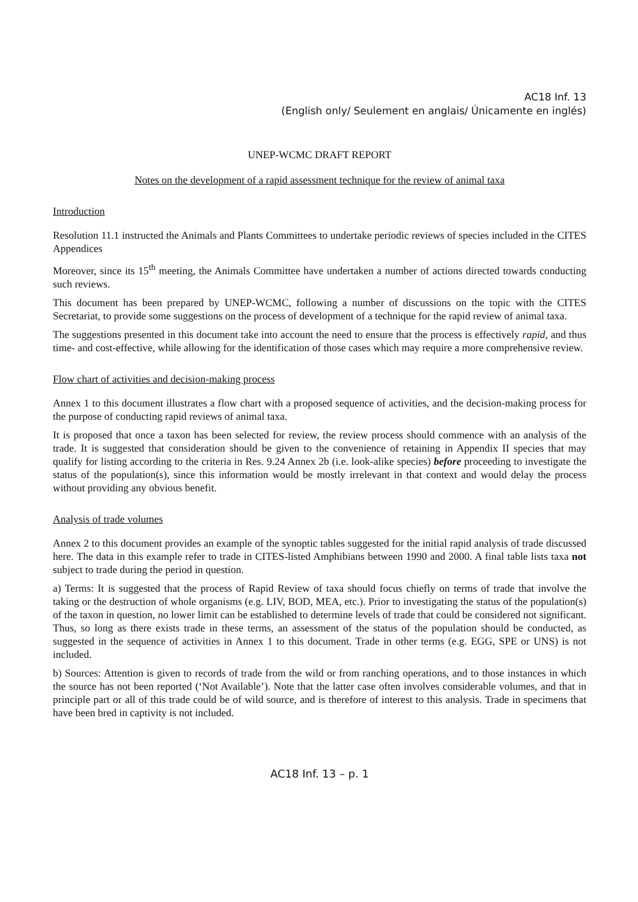AC18 Inf. 13
(English only/ Seulement en anglais/ Únicamente en inglés)
UNEP-WCMC DRAFT REPORT
Notes on the development of a rapid assessment technique for the review of animal taxa
Introduction
Resolution 11.1 instructed the Animals and Plants Committees to undertake periodic reviews of species included in the CITES Appendices
Moreover, since its 15<sup>th</sup> meeting, the Animals Committee have undertaken a number of actions directed towards conducting such reviews.
This document has been prepared by UNEP-WCMC, following a number of discussions on the topic with the CITES Secretariat, to provide some suggestions on the process of development of a technique for the rapid review of animal taxa.
The suggestions presented in this document take into account the need to ensure that the process is effectively rapid, and thus time- and cost-effective, while allowing for the identification of those cases which may require a more comprehensive review.
Flow chart of activities and decision-making process
Annex 1 to this document illustrates a flow chart with a proposed sequence of activities, and the decision-making process for the purpose of conducting rapid reviews of animal taxa.
It is proposed that once a taxon has been selected for review, the review process should commence with an analysis of the trade. It is suggested that consideration should be given to the convenience of retaining in Appendix II species that may qualify for listing according to the criteria in Res. 9.24 Annex 2b (i.e. look-alike species) before proceeding to investigate the status of the population(s), since this information would be mostly irrelevant in that context and would delay the process without providing any obvious benefit.
Analysis of trade volumes
Annex 2 to this document provides an example of the synoptic tables suggested for the initial rapid analysis of trade discussed here. The data in this example refer to trade in CITES-listed Amphibians between 1990 and 2000. A final table lists taxa not subject to trade during the period in question.
a) Terms: It is suggested that the process of Rapid Review of taxa should focus chiefly on terms of trade that involve the taking or the destruction of whole organisms (e.g. LIV, BOD, MEA, etc.). Prior to investigating the status of the population(s) of the taxon in question, no lower limit can be established to determine levels of trade that could be considered not significant. Thus, so long as there exists trade in these terms, an assessment of the status of the population should be conducted, as suggested in the sequence of activities in Annex 1 to this document. Trade in other terms (e.g. EGG, SPE or UNS) is not included.
b) Sources: Attention is given to records of trade from the wild or from ranching operations, and to those instances in which the source has not been reported (‘Not Available’). Note that the latter case often involves considerable volumes, and that in principle part or all of this trade could be of wild source, and is therefore of interest to this analysis. Trade in specimens that have been bred in captivity is not included.
AC18 Inf. 13 – p. 1